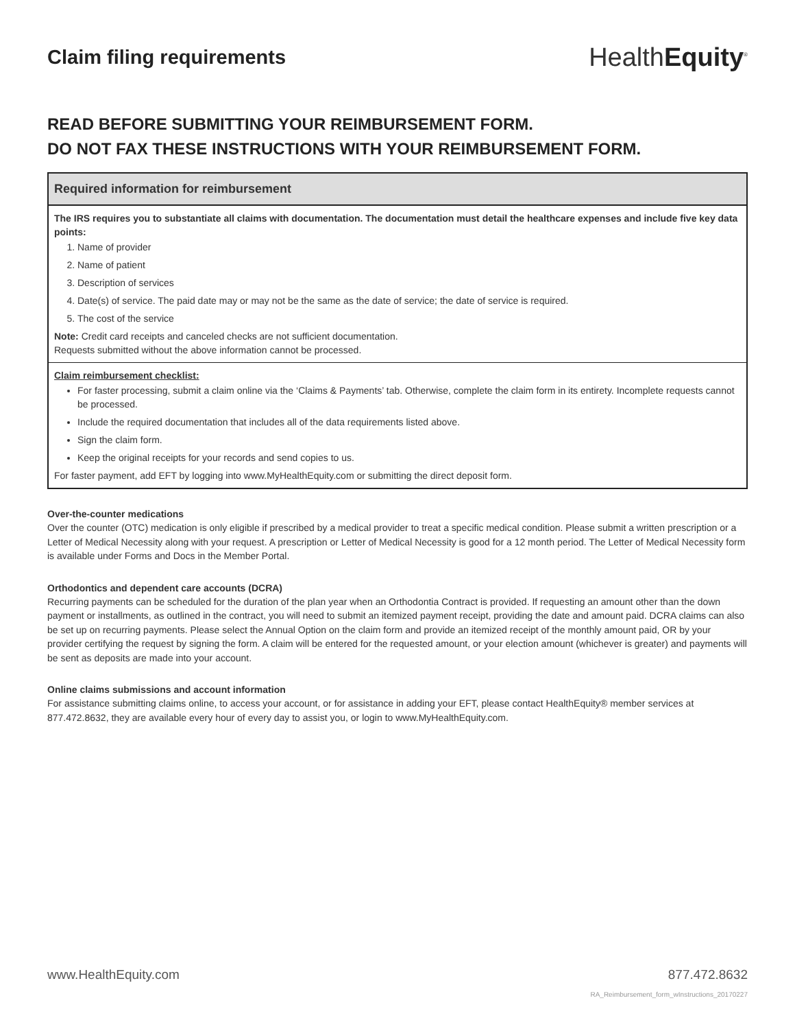Claim filing requirements
HealthEquity<sup>®</sup>
READ BEFORE SUBMITTING YOUR REIMBURSEMENT FORM.
DO NOT FAX THESE INSTRUCTIONS WITH YOUR REIMBURSEMENT FORM.
Required information for reimbursement
The IRS requires you to substantiate all claims with documentation. The documentation must detail the healthcare expenses and include five key data points:
1. Name of provider
2. Name of patient
3. Description of services
4. Date(s) of service. The paid date may or may not be the same as the date of service; the date of service is required.
5. The cost of the service
Note: Credit card receipts and canceled checks are not sufficient documentation.
Requests submitted without the above information cannot be processed.
Claim reimbursement checklist:
For faster processing, submit a claim online via the ‘Claims & Payments’ tab. Otherwise, complete the claim form in its entirety. Incomplete requests cannot be processed.
Include the required documentation that includes all of the data requirements listed above.
Sign the claim form.
Keep the original receipts for your records and send copies to us.
For faster payment, add EFT by logging into www.MyHealthEquity.com or submitting the direct deposit form.
Over-the-counter medications
Over the counter (OTC) medication is only eligible if prescribed by a medical provider to treat a specific medical condition. Please submit a written prescription or a Letter of Medical Necessity along with your request. A prescription or Letter of Medical Necessity is good for a 12 month period. The Letter of Medical Necessity form is available under Forms and Docs in the Member Portal.
Orthodontics and dependent care accounts (DCRA)
Recurring payments can be scheduled for the duration of the plan year when an Orthodontia Contract is provided. If requesting an amount other than the down payment or installments, as outlined in the contract, you will need to submit an itemized payment receipt, providing the date and amount paid. DCRA claims can also be set up on recurring payments. Please select the Annual Option on the claim form and provide an itemized receipt of the monthly amount paid, OR by your provider certifying the request by signing the form. A claim will be entered for the requested amount, or your election amount (whichever is greater) and payments will be sent as deposits are made into your account.
Online claims submissions and account information
For assistance submitting claims online, to access your account, or for assistance in adding your EFT, please contact HealthEquity® member services at 877.472.8632, they are available every hour of every day to assist you, or login to www.MyHealthEquity.com.
www.HealthEquity.com 877.472.8632
RA_Reimbursement_form_wInstructions_20170227